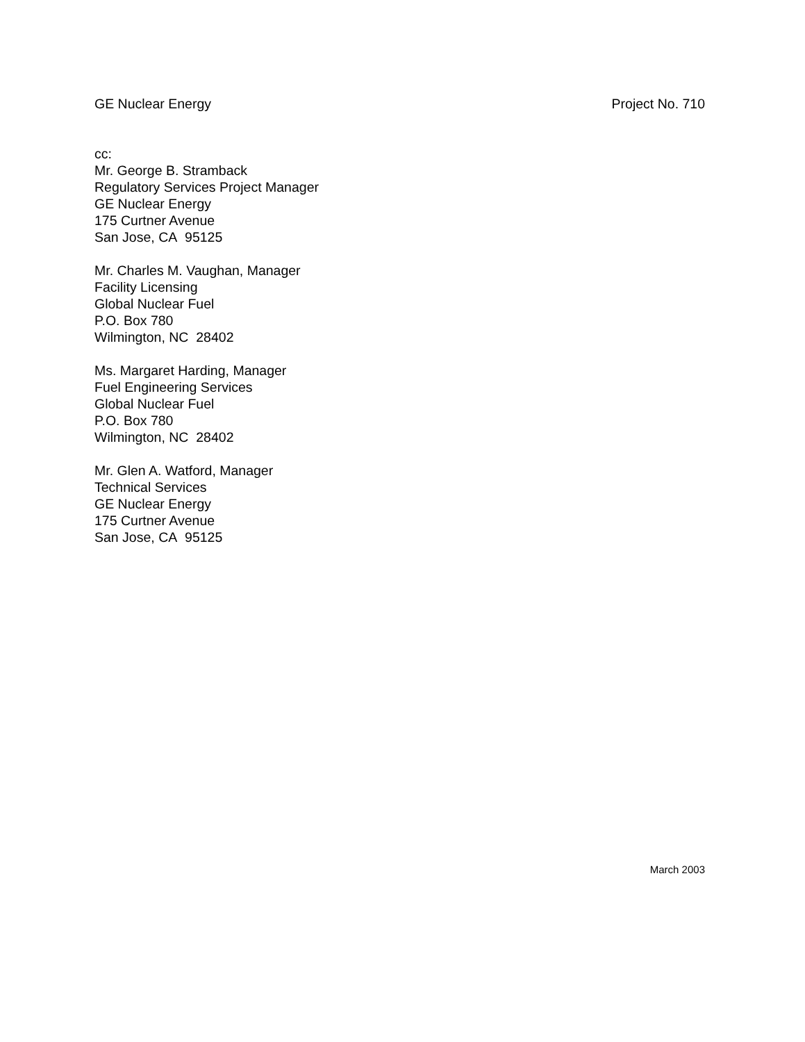GE Nuclear Energy Project No. 710
cc:
Mr. George B. Stramback
Regulatory Services Project Manager
GE Nuclear Energy
175 Curtner Avenue
San Jose, CA 95125
Mr. Charles M. Vaughan, Manager
Facility Licensing
Global Nuclear Fuel
P.O. Box 780
Wilmington, NC 28402
Ms. Margaret Harding, Manager
Fuel Engineering Services
Global Nuclear Fuel
P.O. Box 780
Wilmington, NC 28402
Mr. Glen A. Watford, Manager
Technical Services
GE Nuclear Energy
175 Curtner Avenue
San Jose, CA 95125
March 2003